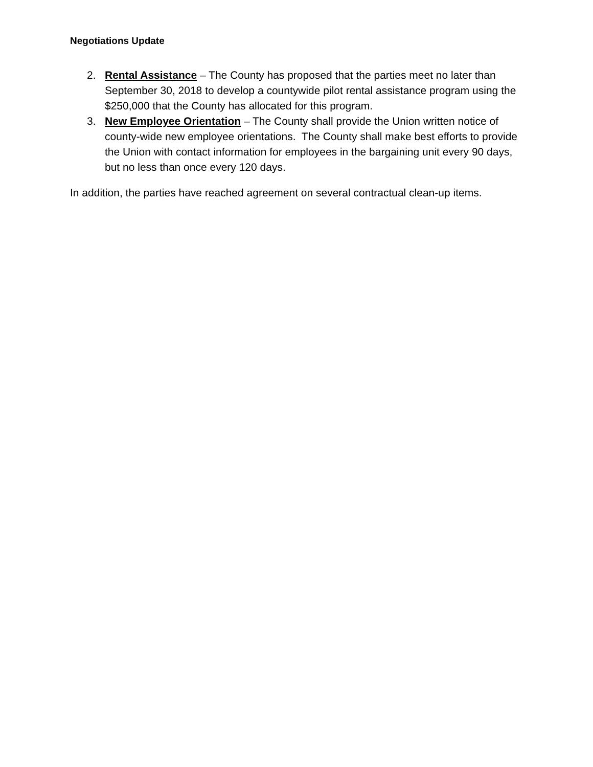Negotiations Update
2. Rental Assistance – The County has proposed that the parties meet no later than September 30, 2018 to develop a countywide pilot rental assistance program using the $250,000 that the County has allocated for this program.
3. New Employee Orientation – The County shall provide the Union written notice of county-wide new employee orientations. The County shall make best efforts to provide the Union with contact information for employees in the bargaining unit every 90 days, but no less than once every 120 days.
In addition, the parties have reached agreement on several contractual clean-up items.